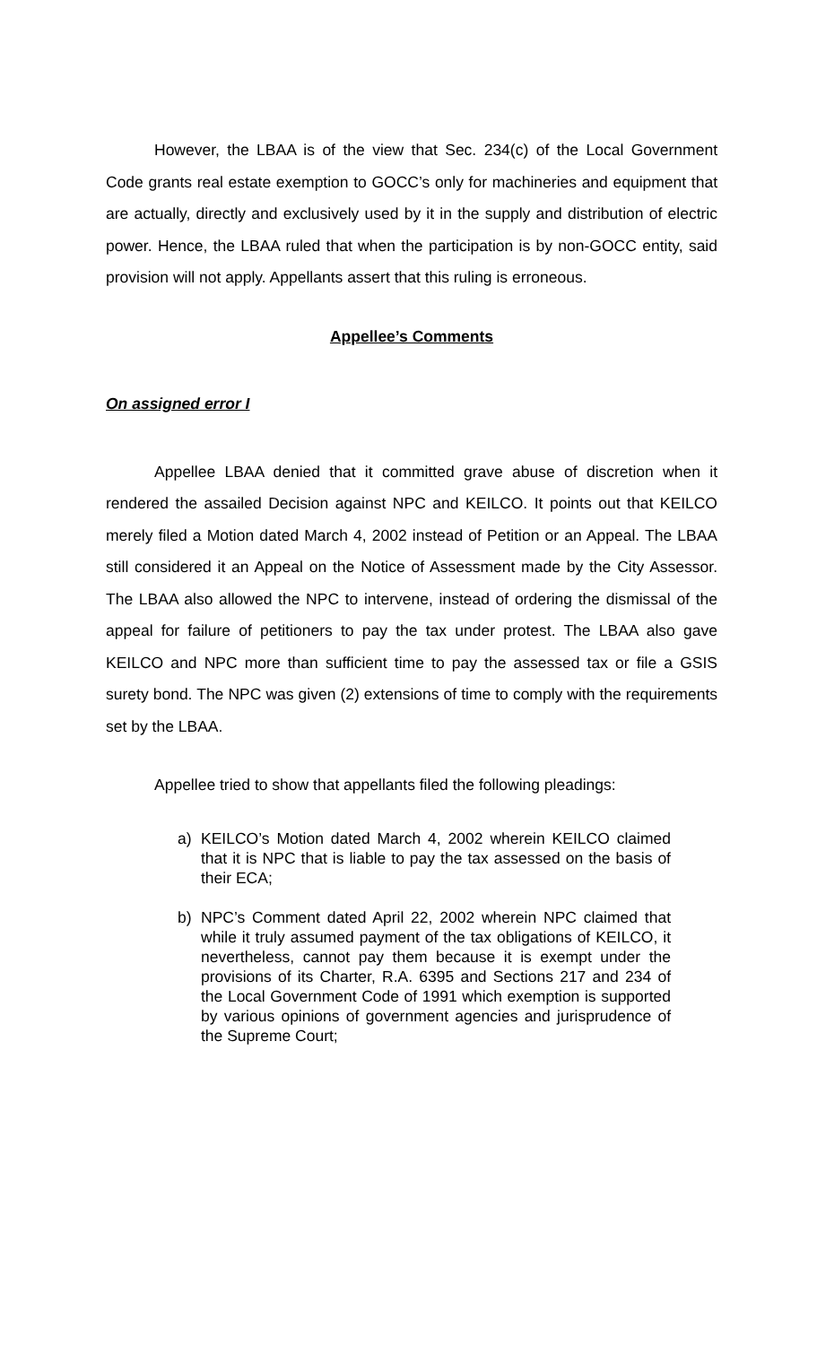However, the LBAA is of the view that Sec. 234(c) of the Local Government Code grants real estate exemption to GOCC’s only for machineries and equipment that are actually, directly and exclusively used by it in the supply and distribution of electric power. Hence, the LBAA ruled that when the participation is by non-GOCC entity, said provision will not apply. Appellants assert that this ruling is erroneous.
Appellee’s Comments
On assigned error I
Appellee LBAA denied that it committed grave abuse of discretion when it rendered the assailed Decision against NPC and KEILCO. It points out that KEILCO merely filed a Motion dated March 4, 2002 instead of Petition or an Appeal. The LBAA still considered it an Appeal on the Notice of Assessment made by the City Assessor. The LBAA also allowed the NPC to intervene, instead of ordering the dismissal of the appeal for failure of petitioners to pay the tax under protest. The LBAA also gave KEILCO and NPC more than sufficient time to pay the assessed tax or file a GSIS surety bond. The NPC was given (2) extensions of time to comply with the requirements set by the LBAA.
Appellee tried to show that appellants filed the following pleadings:
a) KEILCO’s Motion dated March 4, 2002 wherein KEILCO claimed that it is NPC that is liable to pay the tax assessed on the basis of their ECA;
b) NPC’s Comment dated April 22, 2002 wherein NPC claimed that while it truly assumed payment of the tax obligations of KEILCO, it nevertheless, cannot pay them because it is exempt under the provisions of its Charter, R.A. 6395 and Sections 217 and 234 of the Local Government Code of 1991 which exemption is supported by various opinions of government agencies and jurisprudence of the Supreme Court;